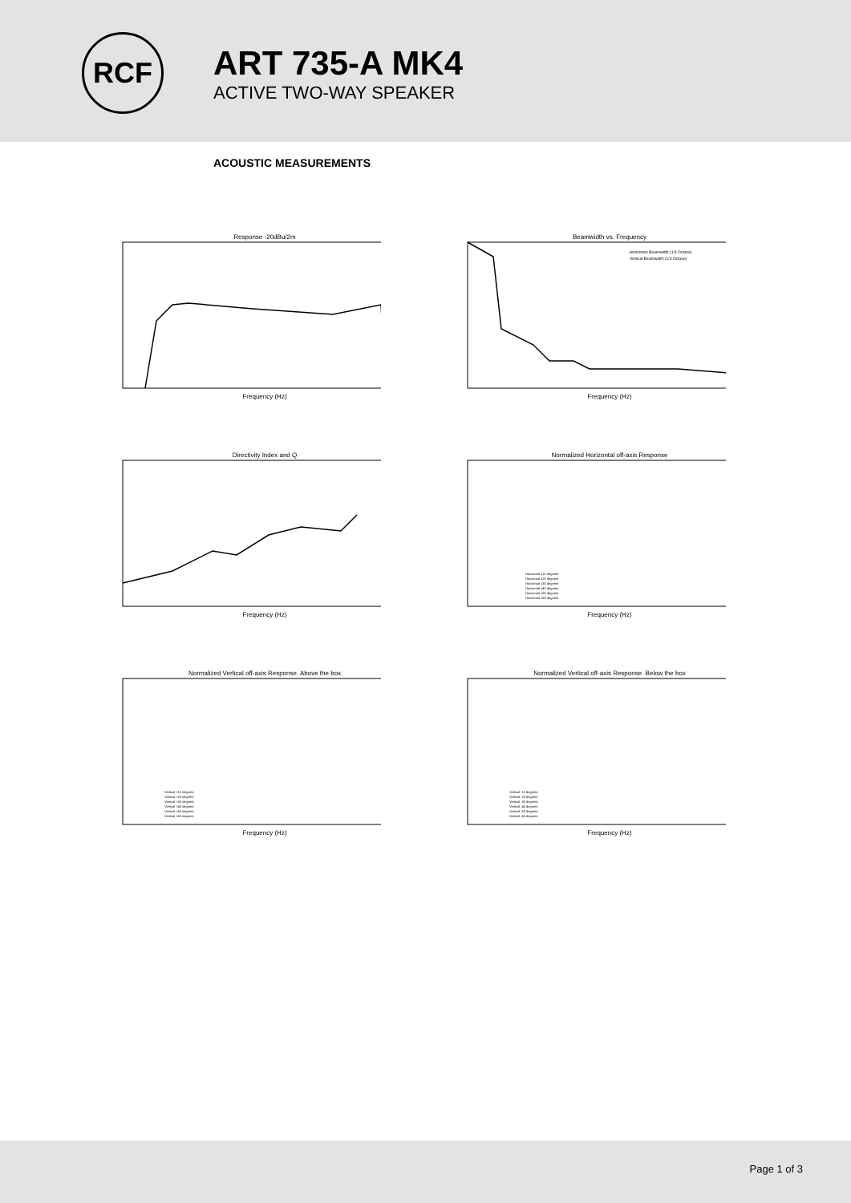RCF
ART 735-A MK4
ACTIVE TWO-WAY SPEAKER
ACOUSTIC MEASUREMENTS
Response -20dBu/2m
Frequency (Hz)
Beamwidth vs. Frequency
Horizontal Beamwidth (1/3 Octave)
Vertical Beamwidth (1/3 Octave)
Frequency (Hz)
Directivity Index and Q
Frequency (Hz)
Normalized Horizontal off-axis Response
Horizontal ±10 degrees
Horizontal ±20 degrees
Horizontal ±30 degrees
Horizontal ±40 degrees
Horizontal ±50 degrees
Horizontal ±60 degrees
Frequency (Hz)
Normalized Vertical off-axis Response. Above the box
Vertical +10 degrees
Vertical +20 degrees
Vertical +30 degrees
Vertical +40 degrees
Vertical +50 degrees
Vertical +60 degrees
Frequency (Hz)
Normalized Vertical off-axis Response. Below the box
Vertical -10 degrees
Vertical -20 degrees
Vertical -30 degrees
Vertical -40 degrees
Vertical -50 degrees
Vertical -60 degrees
Frequency (Hz)
Page 1 of 3